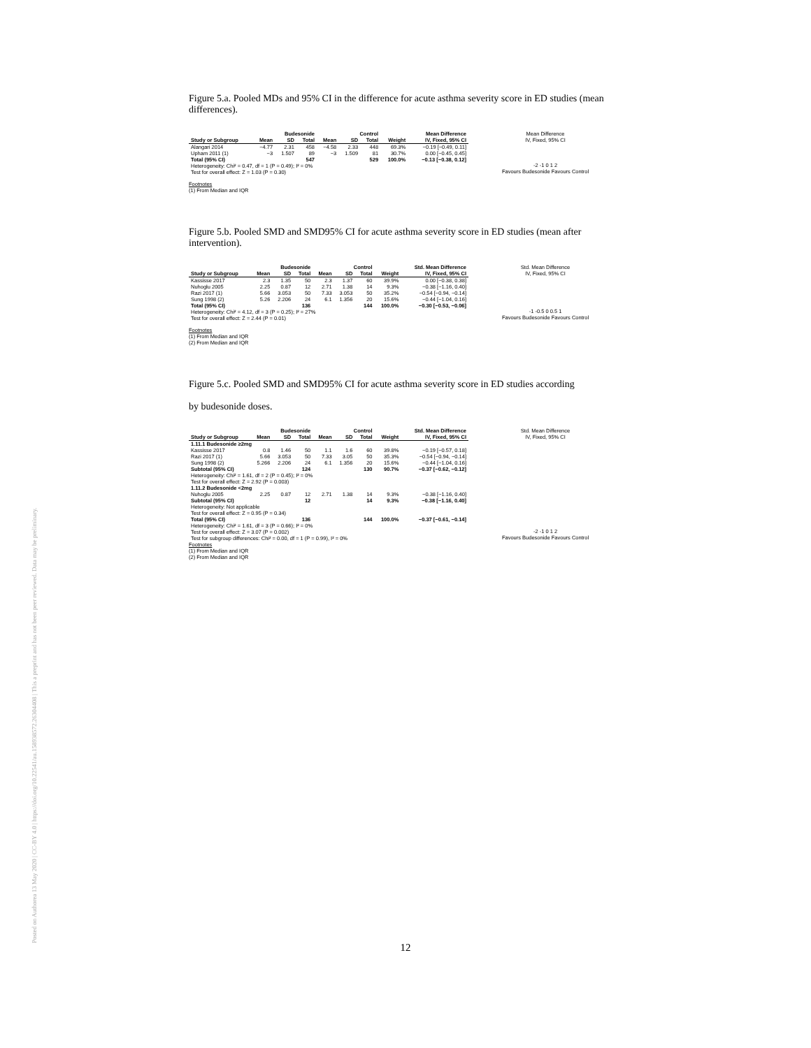Posted on Authorea 13 May 2020 | CC-BY 4.0 | https://doi.org/10.22541/au.158938572.26304408 | This a preprint and has not been peer reviewed. Data may be preliminary.
Figure 5.a. Pooled MDs and 95% CI in the difference for acute asthma severity score in ED studies (mean differences).
| | Budesonide | | | Control | | | | Mean Difference |
| --- | --- | --- | --- | --- | --- | --- | --- | --- |
| Study or Subgroup | Mean | SD | Total | Mean | SD | Total | Weight | IV, Fixed, 95% CI |
| Alangari 2014 | −4.77 | 2.31 | 458 | −4.58 | 2.33 | 448 | 69.3% | −0.19 [−0.49, 0.11] |
| Upham 2011 (1) | −3 | 1.507 | 89 | −3 | 1.509 | 81 | 30.7% | 0.00 [−0.45, 0.45] |
| Total (95% CI) | | | 547 | | | 529 | 100.0% | −0.13 [−0.38, 0.12] |
| Heterogeneity: Chi² = 0.47, df = 1 (P = 0.49); I² = 0% | | | | | | | | |
| Test for overall effect: Z = 1.03 (P = 0.30) | | | | | | | | |
Footnotes
(1) From Median and IQR
Mean Difference
IV, Fixed, 95% CI
-2 -1 0 1 2
Favours Budesonide Favours Control
Figure 5.b. Pooled SMD and SMD95% CI for acute asthma severity score in ED studies (mean after intervention).
| | Budesonide | | | Control | | | | Std. Mean Difference |
| --- | --- | --- | --- | --- | --- | --- | --- | --- |
| Study or Subgroup | Mean | SD | Total | Mean | SD | Total | Weight | IV, Fixed, 95% CI |
| Kassisse 2017 | 2.3 | 1.35 | 50 | 2.3 | 1.37 | 60 | 39.9% | 0.00 [−0.38, 0.38] |
| Nuhoglu 2005 | 2.25 | 0.87 | 12 | 2.71 | 1.38 | 14 | 9.3% | −0.38 [−1.16, 0.40] |
| Razi 2017 (1) | 5.66 | 3.053 | 50 | 7.33 | 3.053 | 50 | 35.2% | −0.54 [−0.94, −0.14] |
| Sung 1998 (2) | 5.26 | 2.206 | 24 | 6.1 | 1.356 | 20 | 15.6% | −0.44 [−1.04, 0.16] |
| Total (95% CI) | | | 136 | | | 144 | 100.0% | −0.30 [−0.53, −0.06] |
| Heterogeneity: Chi² = 4.12, df = 3 (P = 0.25); I² = 27% | | | | | | | | |
| Test for overall effect: Z = 2.44 (P = 0.01) | | | | | | | | |
Footnotes
(1) From Median and IQR
(2) From Median and IQR
Std. Mean Difference
IV, Fixed, 95% CI
-1 -0.5 0 0.5 1
Favours Budesonide Favours Control
Figure 5.c. Pooled SMD and SMD95% CI for acute asthma severity score in ED studies according
by budesonide doses.
| | Budesonide | | | Control | | | | Std. Mean Difference |
| --- | --- | --- | --- | --- | --- | --- | --- | --- |
| Study or Subgroup | Mean | SD | Total | Mean | SD | Total | Weight | IV, Fixed, 95% CI |
| 1.11.1 Budesonide ≥2mg | | | | | | | | |
| Kassisse 2017 | 0.8 | 1.46 | 50 | 1.1 | 1.6 | 60 | 39.8% | −0.19 [−0.57, 0.18] |
| Razi 2017 (1) | 5.66 | 3.053 | 50 | 7.33 | 3.05 | 50 | 35.3% | −0.54 [−0.94, −0.14] |
| Sung 1998 (2) | 5.266 | 2.206 | 24 | 6.1 | 1.356 | 20 | 15.6% | −0.44 [−1.04, 0.16] |
| Subtotal (95% CI) | | | 124 | | | 130 | 90.7% | −0.37 [−0.62, −0.12] |
| Heterogeneity: Chi² = 1.61, df = 2 (P = 0.45); I² = 0% | | | | | | | | |
| Test for overall effect: Z = 2.92 (P = 0.003) | | | | | | | | |
| 1.11.2 Budesonide <2mg | | | | | | | | |
| Nuhoglu 2005 | 2.25 | 0.87 | 12 | 2.71 | 1.38 | 14 | 9.3% | −0.38 [−1.16, 0.40] |
| Subtotal (95% CI) | | | 12 | | | 14 | 9.3% | −0.38 [−1.16, 0.40] |
| Heterogeneity: Not applicable | | | | | | | | |
| Test for overall effect: Z = 0.95 (P = 0.34) | | | | | | | | |
| Total (95% CI) | | | 136 | | | 144 | 100.0% | −0.37 [−0.61, −0.14] |
| Heterogeneity: Chi² = 1.61, df = 3 (P = 0.66); I² = 0% | | | | | | | | |
| Test for overall effect: Z = 3.07 (P = 0.002) | | | | | | | | |
| Test for subgroup differences: Chi² = 0.00, df = 1 (P = 0.99), I² = 0% | | | | | | | | |
Footnotes
(1) From Median and IQR
(2) From Median and IQR
Std. Mean Difference
IV, Fixed, 95% CI
-2 -1 0 1 2
Favours Budesonide Favours Control
12